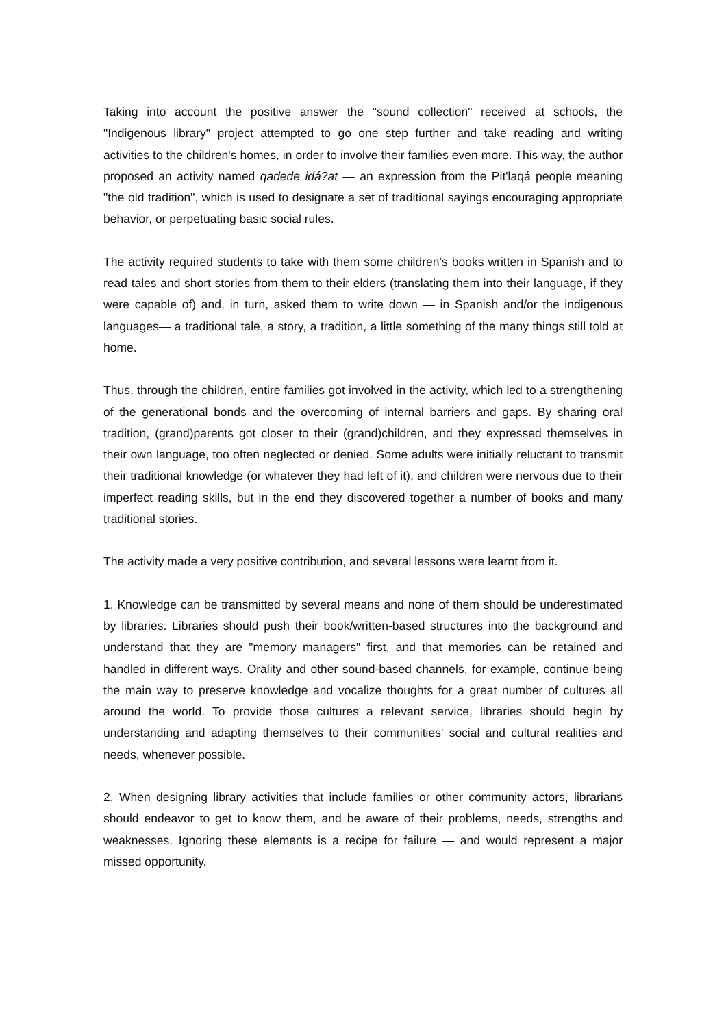Taking into account the positive answer the "sound collection" received at schools, the "Indigenous library" project attempted to go one step further and take reading and writing activities to the children's homes, in order to involve their families even more. This way, the author proposed an activity named qadede idá?at — an expression from the Pit'laqá people meaning "the old tradition", which is used to designate a set of traditional sayings encouraging appropriate behavior, or perpetuating basic social rules.
The activity required students to take with them some children's books written in Spanish and to read tales and short stories from them to their elders (translating them into their language, if they were capable of) and, in turn, asked them to write down — in Spanish and/or the indigenous languages— a traditional tale, a story, a tradition, a little something of the many things still told at home.
Thus, through the children, entire families got involved in the activity, which led to a strengthening of the generational bonds and the overcoming of internal barriers and gaps. By sharing oral tradition, (grand)parents got closer to their (grand)children, and they expressed themselves in their own language, too often neglected or denied. Some adults were initially reluctant to transmit their traditional knowledge (or whatever they had left of it), and children were nervous due to their imperfect reading skills, but in the end they discovered together a number of books and many traditional stories.
The activity made a very positive contribution, and several lessons were learnt from it.
1. Knowledge can be transmitted by several means and none of them should be underestimated by libraries. Libraries should push their book/written-based structures into the background and understand that they are "memory managers" first, and that memories can be retained and handled in different ways. Orality and other sound-based channels, for example, continue being the main way to preserve knowledge and vocalize thoughts for a great number of cultures all around the world. To provide those cultures a relevant service, libraries should begin by understanding and adapting themselves to their communities' social and cultural realities and needs, whenever possible.
2. When designing library activities that include families or other community actors, librarians should endeavor to get to know them, and be aware of their problems, needs, strengths and weaknesses. Ignoring these elements is a recipe for failure — and would represent a major missed opportunity.